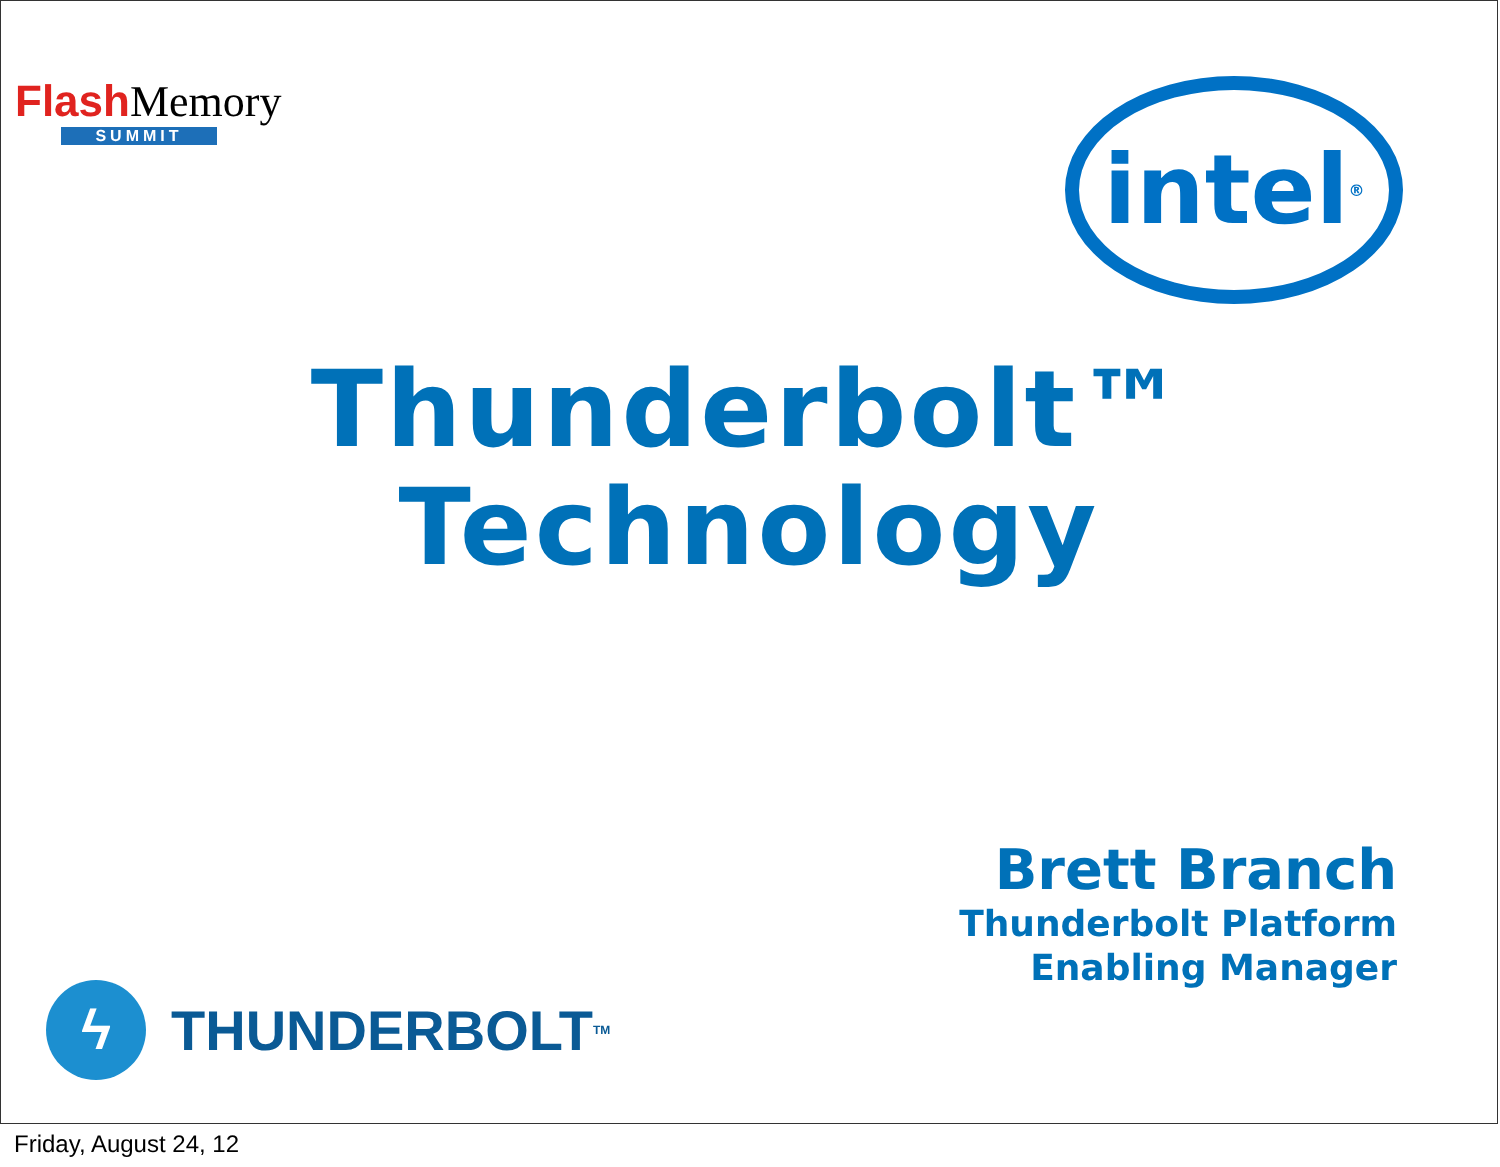Flash Memory
SUMMIT
intel<sup>®</sup>
Thunderbolt™
Technology
Brett Branch
Thunderbolt Platform
Enabling Manager
ϟ THUNDERBOLT<sup>TM</sup>
Friday, August 24, 12